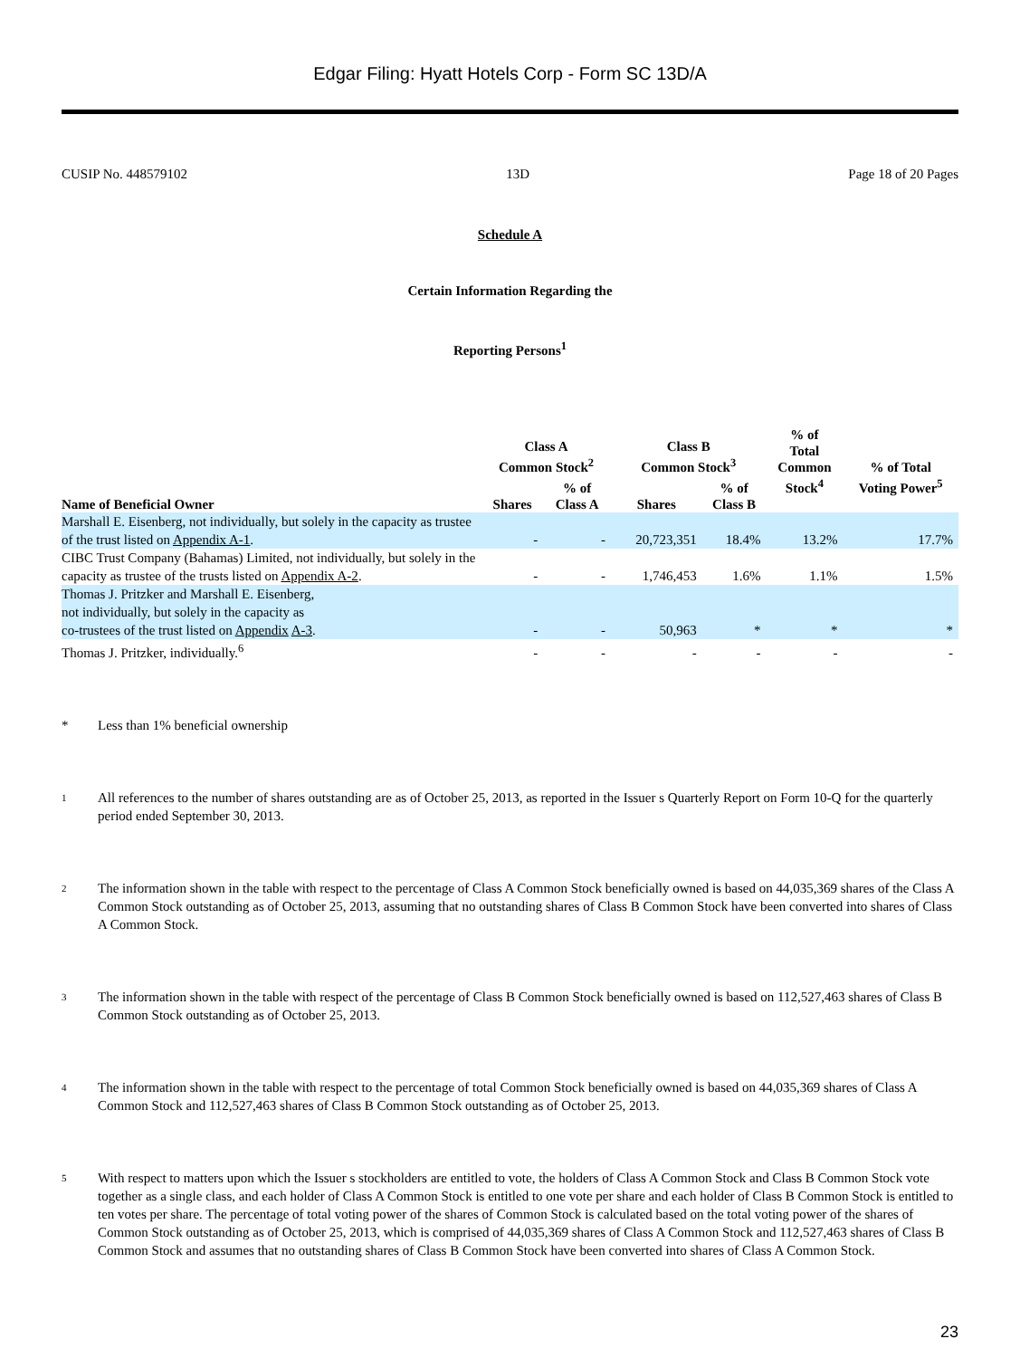Edgar Filing: Hyatt Hotels Corp - Form SC 13D/A
CUSIP No. 448579102 13D Page 18 of 20 Pages
Schedule A
Certain Information Regarding the
Reporting Persons<sup>1</sup>
| Name of Beneficial Owner | Class A Common Stock<sup>2</sup> | | Class B Common Stock<sup>3</sup> | | % of Total Common Stock<sup>4</sup> | % of Total Voting Power<sup>5</sup> |
| --- | --- | --- | --- | --- | --- | --- |
| | | % of | | % of | | |
| | Shares | Class A | Shares | Class B | | |
| Marshall E. Eisenberg, not individually, but solely in the capacity as trustee of the trust listed on Appendix A-1 . | - | - | 20,723,351 | 18.4% | 13.2% | 17.7% |
| CIBC Trust Company (Bahamas) Limited, not individually, but solely in the capacity as trustee of the trusts listed on Appendix A-2 . | - | - | 1,746,453 | 1.6% | 1.1% | 1.5% |
| Thomas J. Pritzker and Marshall E. Eisenberg, not individually, but solely in the capacity as co-trustees of the trust listed on Appendix A-3 . | - | - | 50,963 | * | * | * |
| Thomas J. Pritzker, individually.<sup>6</sup> | - | - | - | - | - | - |
* Less than 1% beneficial ownership
1
All references to the number of shares outstanding are as of October 25, 2013, as reported in the Issuer s Quarterly Report on Form 10-Q for the quarterly period ended September 30, 2013.
2
The information shown in the table with respect to the percentage of Class A Common Stock beneficially owned is based on 44,035,369 shares of the Class A Common Stock outstanding as of October 25, 2013, assuming that no outstanding shares of Class B Common Stock have been converted into shares of Class A Common Stock.
3
The information shown in the table with respect of the percentage of Class B Common Stock beneficially owned is based on 112,527,463 shares of Class B Common Stock outstanding as of October 25, 2013.
4
The information shown in the table with respect to the percentage of total Common Stock beneficially owned is based on 44,035,369 shares of Class A Common Stock and 112,527,463 shares of Class B Common Stock outstanding as of October 25, 2013.
5
With respect to matters upon which the Issuer s stockholders are entitled to vote, the holders of Class A Common Stock and Class B Common Stock vote together as a single class, and each holder of Class A Common Stock is entitled to one vote per share and each holder of Class B Common Stock is entitled to ten votes per share. The percentage of total voting power of the shares of Common Stock is calculated based on the total voting power of the shares of Common Stock outstanding as of October 25, 2013, which is comprised of 44,035,369 shares of Class A Common Stock and 112,527,463 shares of Class B Common Stock and assumes that no outstanding shares of Class B Common Stock have been converted into shares of Class A Common Stock.
23